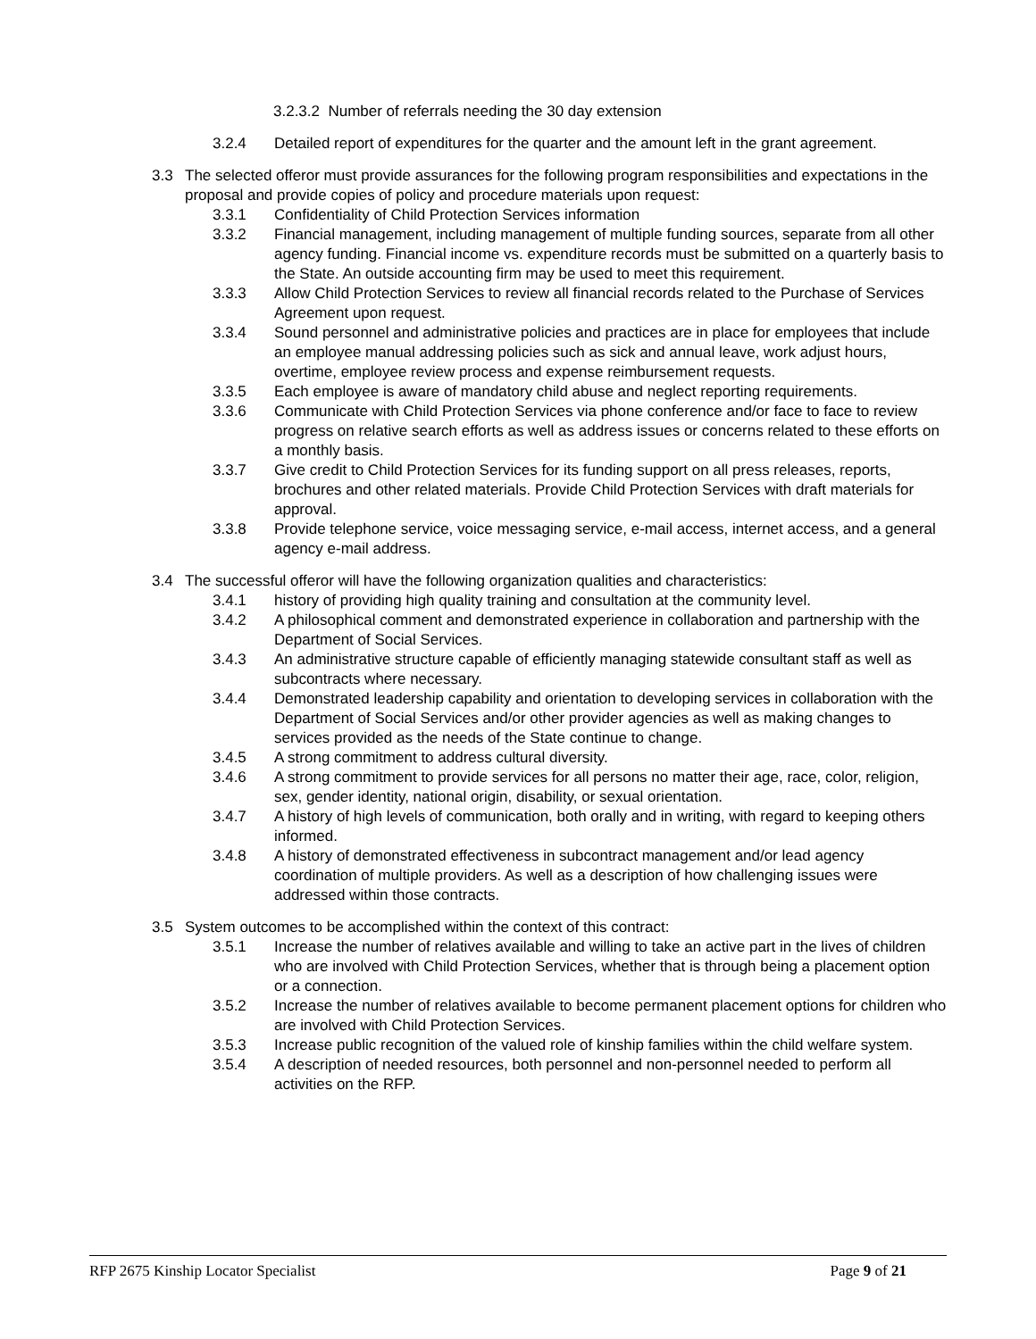3.2.3.2 Number of referrals needing the 30 day extension
3.2.4 Detailed report of expenditures for the quarter and the amount left in the grant agreement.
3.3 The selected offeror must provide assurances for the following program responsibilities and expectations in the proposal and provide copies of policy and procedure materials upon request:
3.3.1 Confidentiality of Child Protection Services information
3.3.2 Financial management, including management of multiple funding sources, separate from all other agency funding. Financial income vs. expenditure records must be submitted on a quarterly basis to the State. An outside accounting firm may be used to meet this requirement.
3.3.3 Allow Child Protection Services to review all financial records related to the Purchase of Services Agreement upon request.
3.3.4 Sound personnel and administrative policies and practices are in place for employees that include an employee manual addressing policies such as sick and annual leave, work adjust hours, overtime, employee review process and expense reimbursement requests.
3.3.5 Each employee is aware of mandatory child abuse and neglect reporting requirements.
3.3.6 Communicate with Child Protection Services via phone conference and/or face to face to review progress on relative search efforts as well as address issues or concerns related to these efforts on a monthly basis.
3.3.7 Give credit to Child Protection Services for its funding support on all press releases, reports, brochures and other related materials. Provide Child Protection Services with draft materials for approval.
3.3.8 Provide telephone service, voice messaging service, e-mail access, internet access, and a general agency e-mail address.
3.4 The successful offeror will have the following organization qualities and characteristics:
3.4.1 history of providing high quality training and consultation at the community level.
3.4.2 A philosophical comment and demonstrated experience in collaboration and partnership with the Department of Social Services.
3.4.3 An administrative structure capable of efficiently managing statewide consultant staff as well as subcontracts where necessary.
3.4.4 Demonstrated leadership capability and orientation to developing services in collaboration with the Department of Social Services and/or other provider agencies as well as making changes to services provided as the needs of the State continue to change.
3.4.5 A strong commitment to address cultural diversity.
3.4.6 A strong commitment to provide services for all persons no matter their age, race, color, religion, sex, gender identity, national origin, disability, or sexual orientation.
3.4.7 A history of high levels of communication, both orally and in writing, with regard to keeping others informed.
3.4.8 A history of demonstrated effectiveness in subcontract management and/or lead agency coordination of multiple providers. As well as a description of how challenging issues were addressed within those contracts.
3.5 System outcomes to be accomplished within the context of this contract:
3.5.1 Increase the number of relatives available and willing to take an active part in the lives of children who are involved with Child Protection Services, whether that is through being a placement option or a connection.
3.5.2 Increase the number of relatives available to become permanent placement options for children who are involved with Child Protection Services.
3.5.3 Increase public recognition of the valued role of kinship families within the child welfare system.
3.5.4 A description of needed resources, both personnel and non-personnel needed to perform all activities on the RFP.
RFP 2675 Kinship Locator Specialist Page 9 of 21